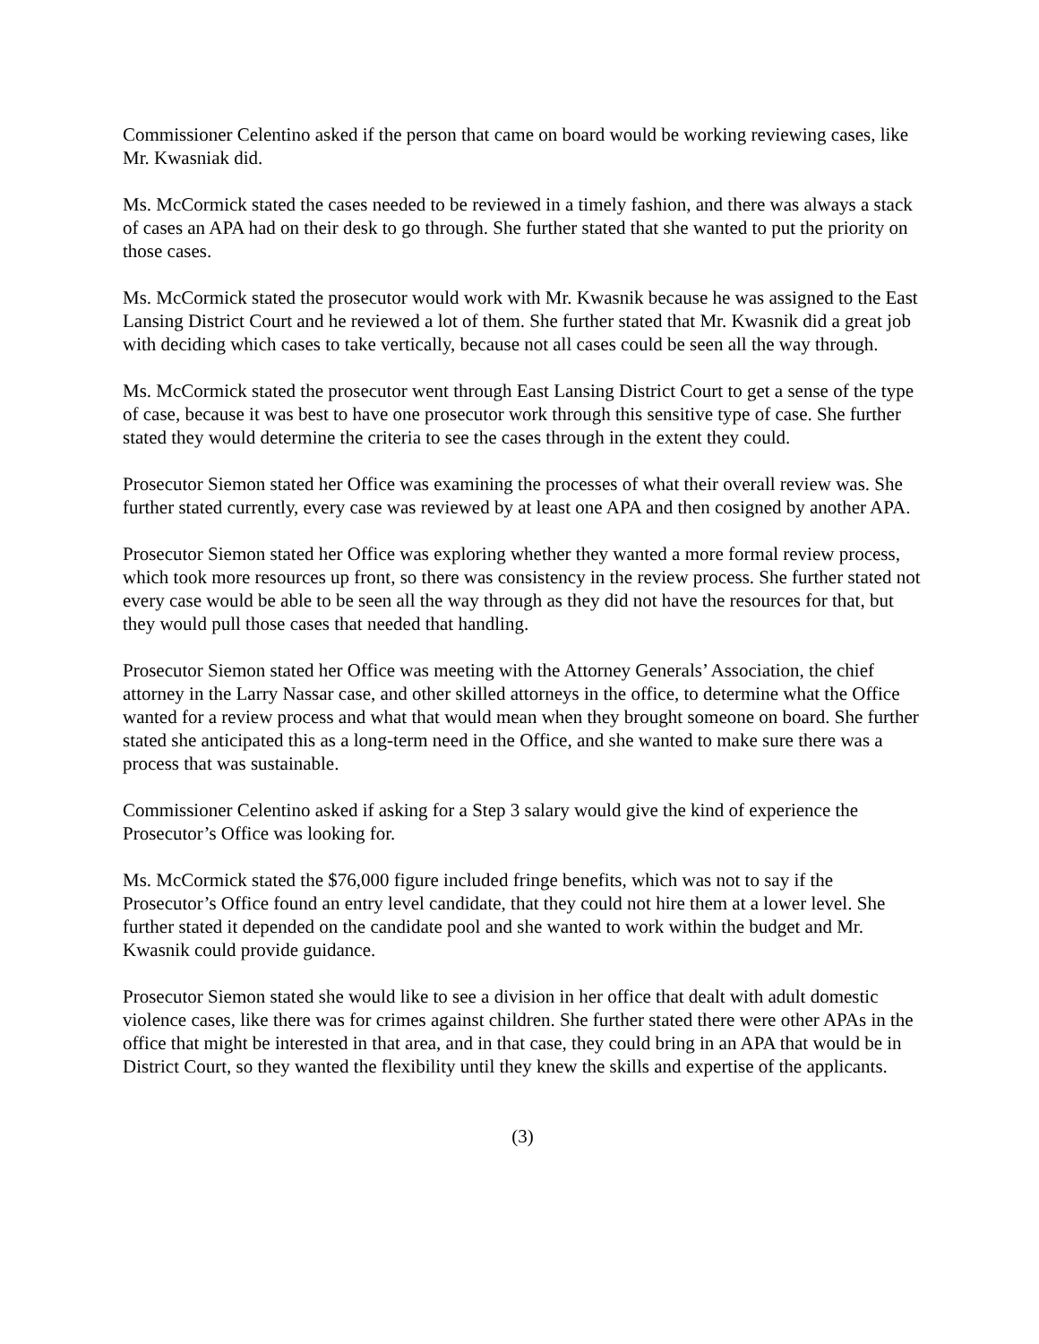Commissioner Celentino asked if the person that came on board would be working reviewing cases, like Mr. Kwasniak did.
Ms. McCormick stated the cases needed to be reviewed in a timely fashion, and there was always a stack of cases an APA had on their desk to go through. She further stated that she wanted to put the priority on those cases.
Ms. McCormick stated the prosecutor would work with Mr. Kwasnik because he was assigned to the East Lansing District Court and he reviewed a lot of them. She further stated that Mr. Kwasnik did a great job with deciding which cases to take vertically, because not all cases could be seen all the way through.
Ms. McCormick stated the prosecutor went through East Lansing District Court to get a sense of the type of case, because it was best to have one prosecutor work through this sensitive type of case. She further stated they would determine the criteria to see the cases through in the extent they could.
Prosecutor Siemon stated her Office was examining the processes of what their overall review was. She further stated currently, every case was reviewed by at least one APA and then cosigned by another APA.
Prosecutor Siemon stated her Office was exploring whether they wanted a more formal review process, which took more resources up front, so there was consistency in the review process. She further stated not every case would be able to be seen all the way through as they did not have the resources for that, but they would pull those cases that needed that handling.
Prosecutor Siemon stated her Office was meeting with the Attorney Generals’ Association, the chief attorney in the Larry Nassar case, and other skilled attorneys in the office, to determine what the Office wanted for a review process and what that would mean when they brought someone on board. She further stated she anticipated this as a long-term need in the Office, and she wanted to make sure there was a process that was sustainable.
Commissioner Celentino asked if asking for a Step 3 salary would give the kind of experience the Prosecutor’s Office was looking for.
Ms. McCormick stated the $76,000 figure included fringe benefits, which was not to say if the Prosecutor’s Office found an entry level candidate, that they could not hire them at a lower level. She further stated it depended on the candidate pool and she wanted to work within the budget and Mr. Kwasnik could provide guidance.
Prosecutor Siemon stated she would like to see a division in her office that dealt with adult domestic violence cases, like there was for crimes against children. She further stated there were other APAs in the office that might be interested in that area, and in that case, they could bring in an APA that would be in District Court, so they wanted the flexibility until they knew the skills and expertise of the applicants.
(3)